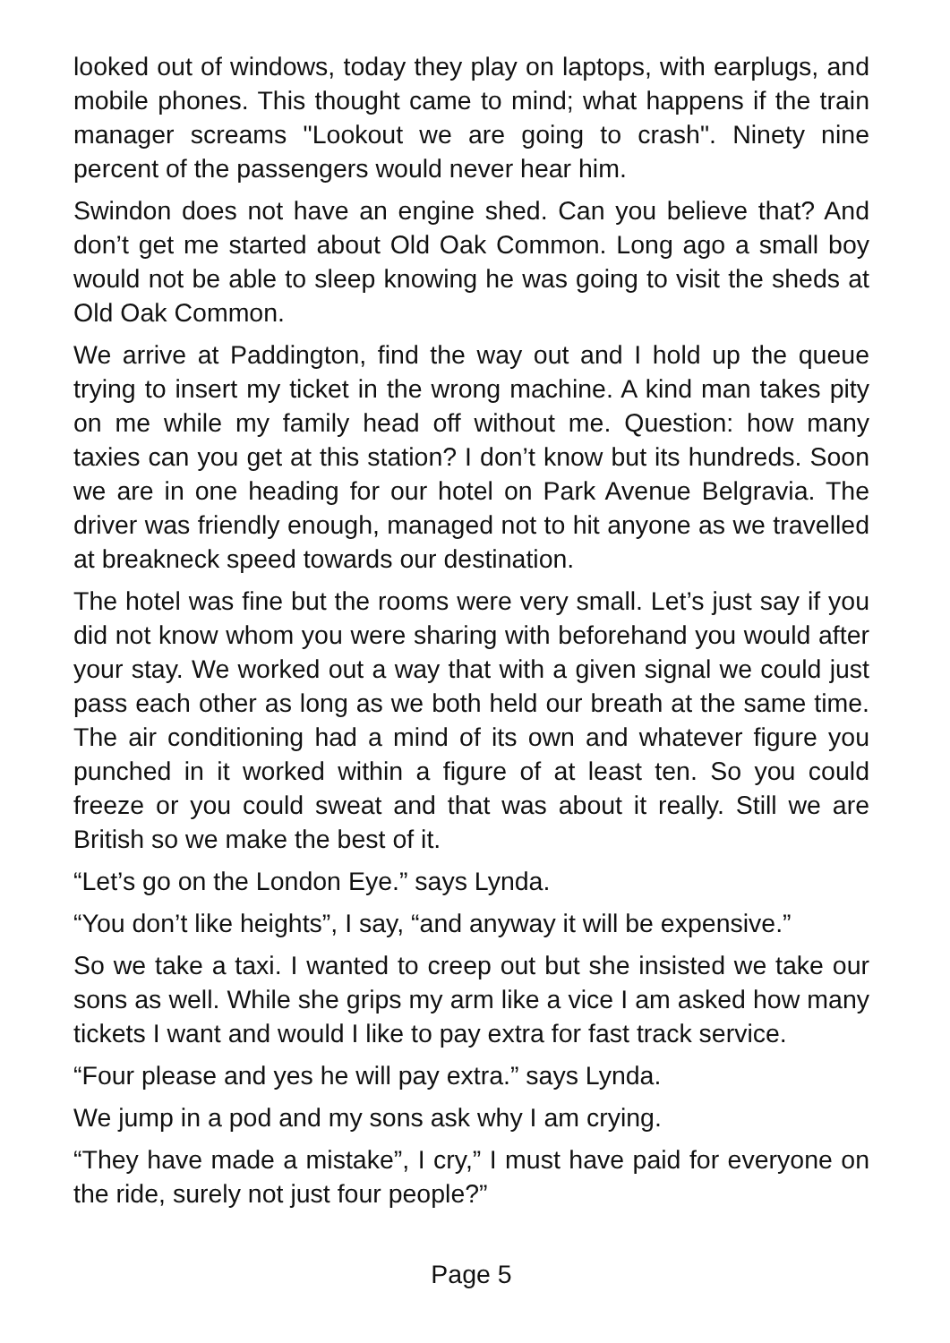looked out of windows, today they play on laptops, with earplugs, and mobile phones. This thought came to mind; what happens if the train manager screams "Lookout we are going to crash". Ninety nine percent of the passengers would never hear him.
Swindon does not have an engine shed. Can you believe that? And don’t get me started about Old Oak Common. Long ago a small boy would not be able to sleep knowing he was going to visit the sheds at Old Oak Common.
We arrive at Paddington, find the way out and I hold up the queue trying to insert my ticket in the wrong machine. A kind man takes pity on me while my family head off without me. Question: how many taxies can you get at this station? I don’t know but its hundreds. Soon we are in one heading for our hotel on Park Avenue Belgravia. The driver was friendly enough, managed not to hit anyone as we travelled at breakneck speed towards our destination.
The hotel was fine but the rooms were very small. Let’s just say if you did not know whom you were sharing with beforehand you would after your stay. We worked out a way that with a given signal we could just pass each other as long as we both held our breath at the same time. The air conditioning had a mind of its own and whatever figure you punched in it worked within a figure of at least ten. So you could freeze or you could sweat and that was about it really. Still we are British so we make the best of it.
“Let’s go on the London Eye.” says Lynda.
“You don’t like heights”, I say, “and anyway it will be expensive.”
So we take a taxi. I wanted to creep out but she insisted we take our sons as well. While she grips my arm like a vice I am asked how many tickets I want and would I like to pay extra for fast track service.
“Four please and yes he will pay extra.” says Lynda.
We jump in a pod and my sons ask why I am crying.
“They have made a mistake”, I cry,” I must have paid for everyone on the ride, surely not just four people?”
Page 5